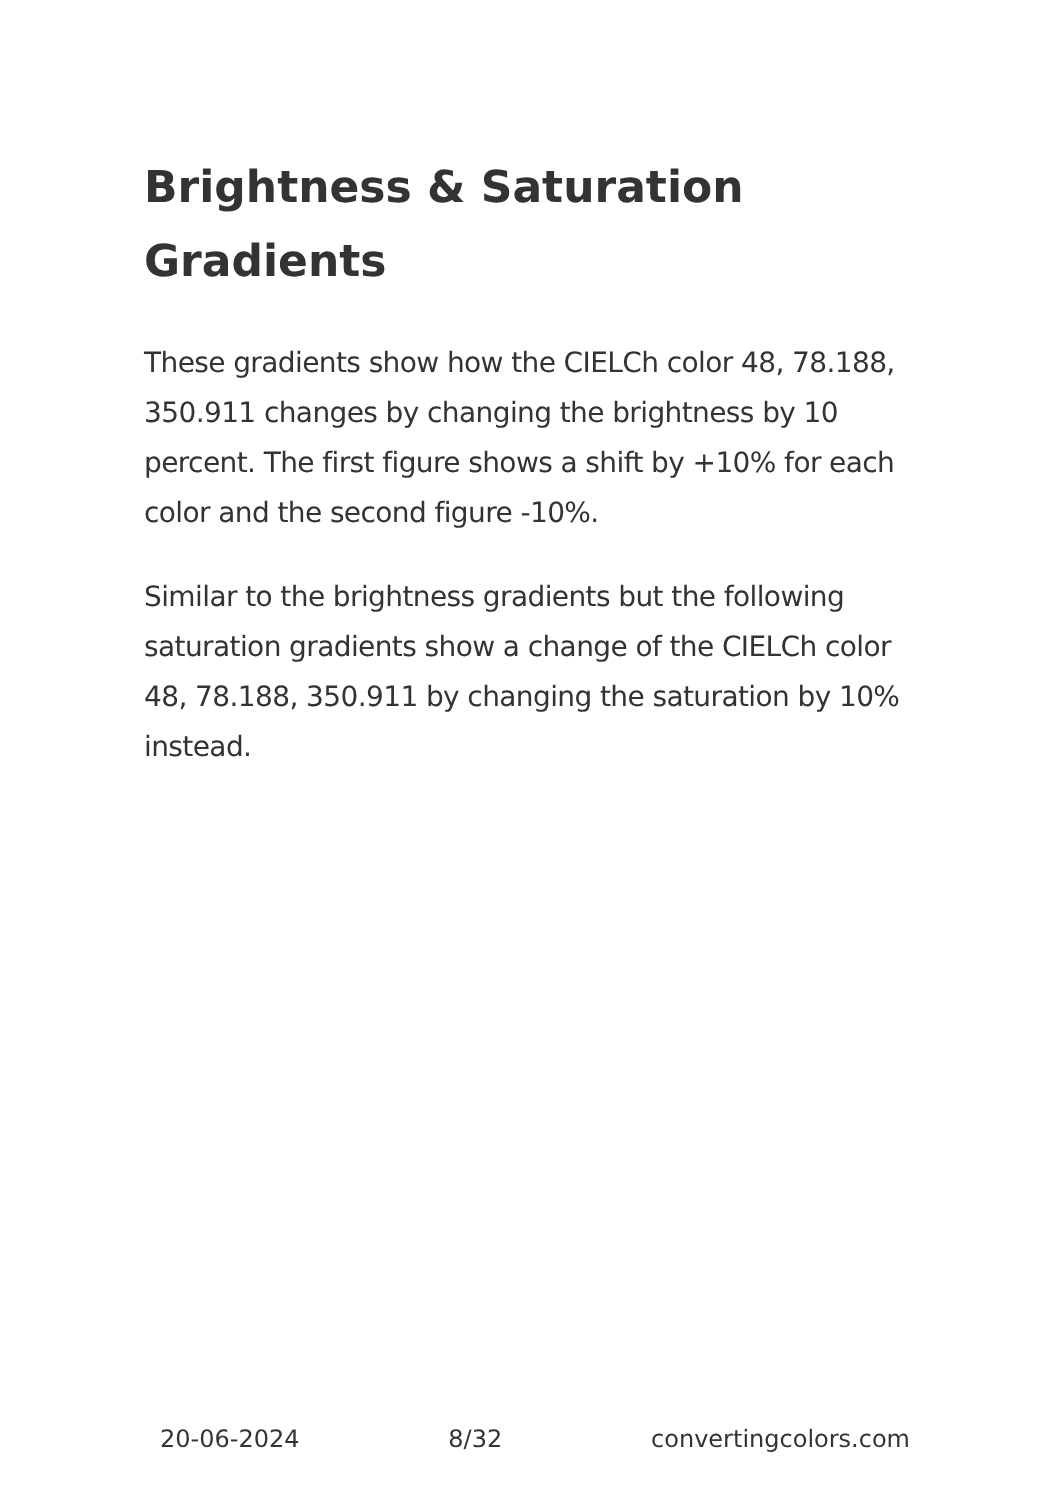Brightness & Saturation Gradients
These gradients show how the CIELCh color 48, 78.188, 350.911 changes by changing the brightness by 10 percent. The first figure shows a shift by +10% for each color and the second figure -10%.
Similar to the brightness gradients but the following saturation gradients show a change of the CIELCh color 48, 78.188, 350.911 by changing the saturation by 10% instead.
20-06-2024 8/32 convertingcolors.com